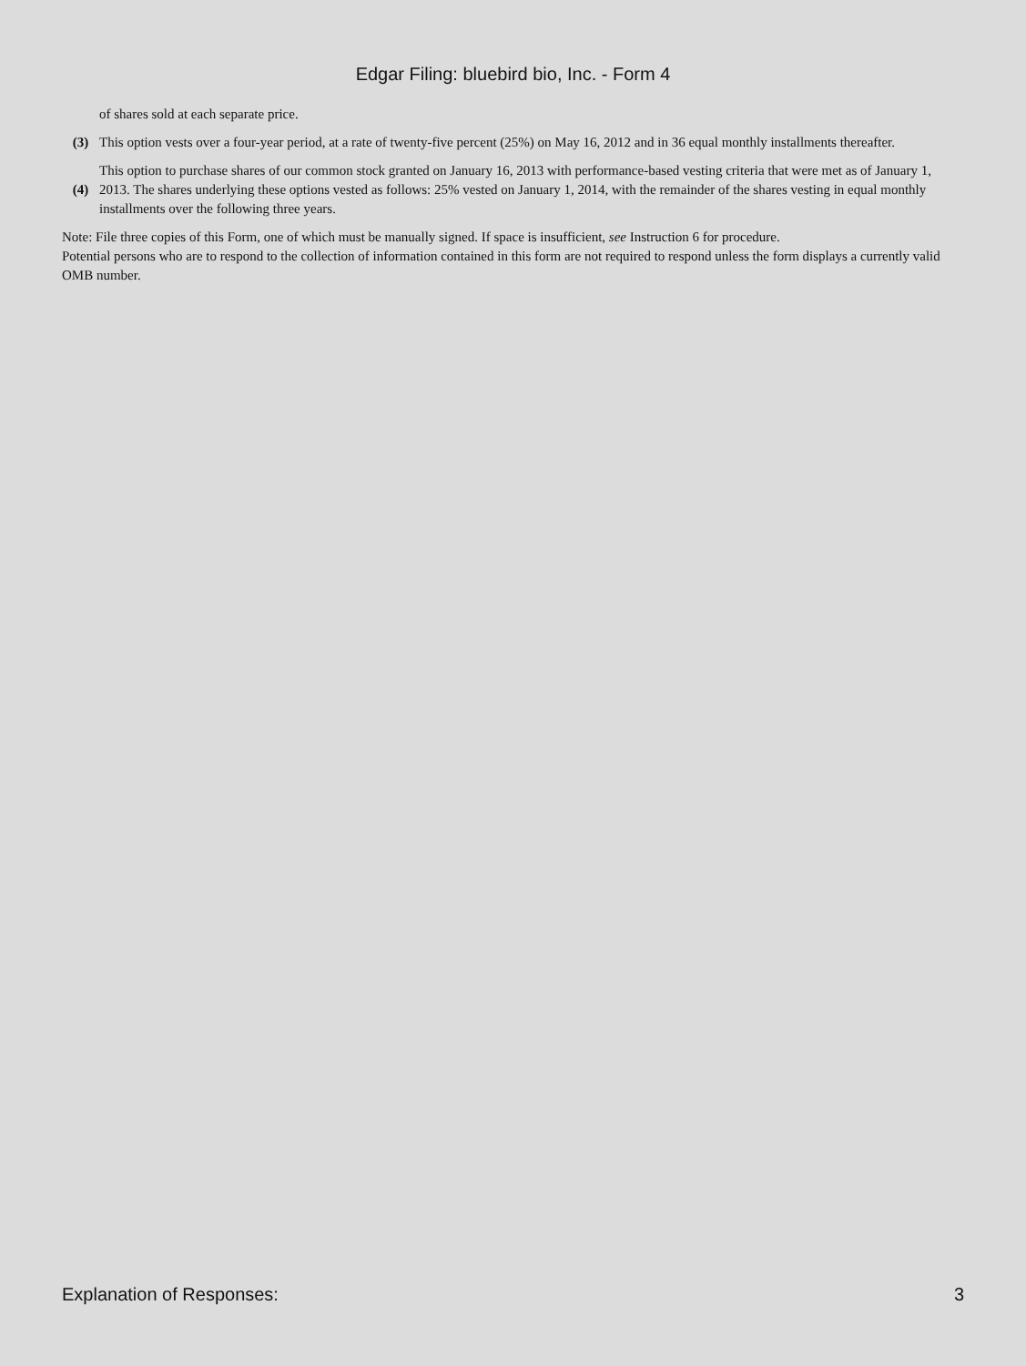Edgar Filing: bluebird bio, Inc. - Form 4
of shares sold at each separate price.
(3)
This option vests over a four-year period, at a rate of twenty-five percent (25%) on May 16, 2012 and in 36 equal monthly installments thereafter.
(4)
This option to purchase shares of our common stock granted on January 16, 2013 with performance-based vesting criteria that were met as of January 1, 2013. The shares underlying these options vested as follows: 25% vested on January 1, 2014, with the remainder of the shares vesting in equal monthly installments over the following three years.
Note: File three copies of this Form, one of which must be manually signed. If space is insufficient, see Instruction 6 for procedure.
Potential persons who are to respond to the collection of information contained in this form are not required to respond unless the form displays a currently valid OMB number.
Explanation of Responses: 3